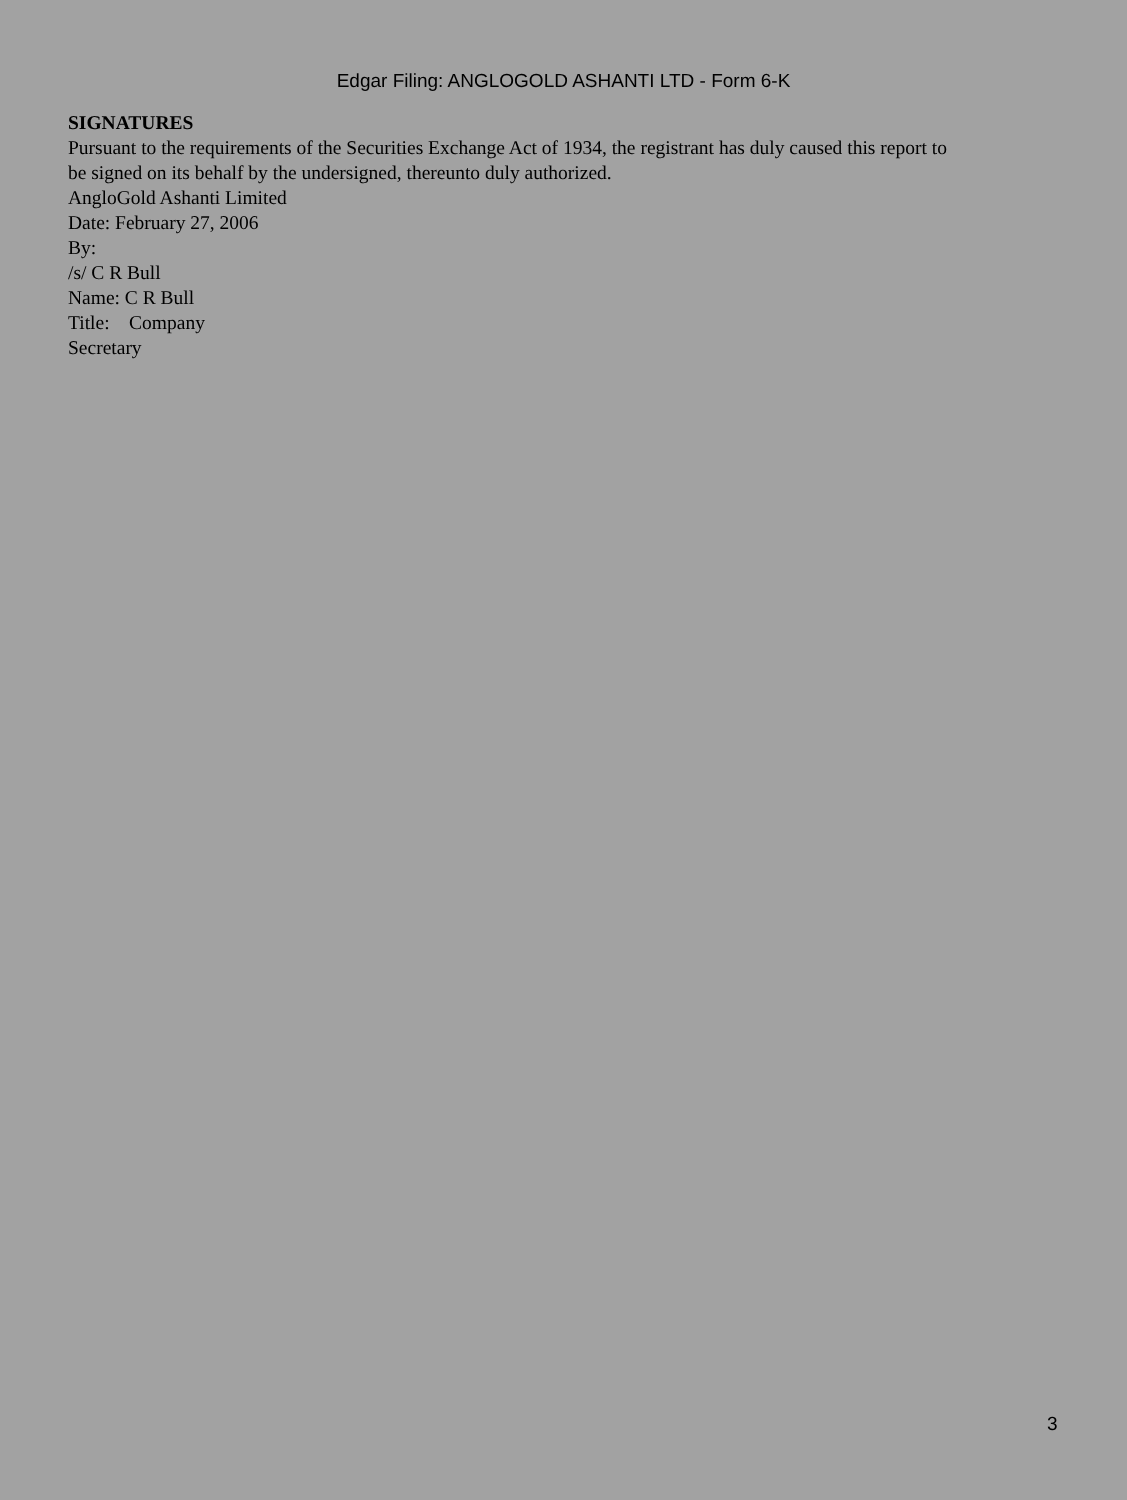Edgar Filing: ANGLOGOLD ASHANTI LTD - Form 6-K
SIGNATURES
Pursuant to the requirements of the Securities Exchange Act of 1934, the registrant has duly caused this report to be signed on its behalf by the undersigned, thereunto duly authorized.
AngloGold Ashanti Limited
Date: February 27, 2006
By:
/s/ C R Bull
Name: C R Bull
Title: Company
Secretary
3